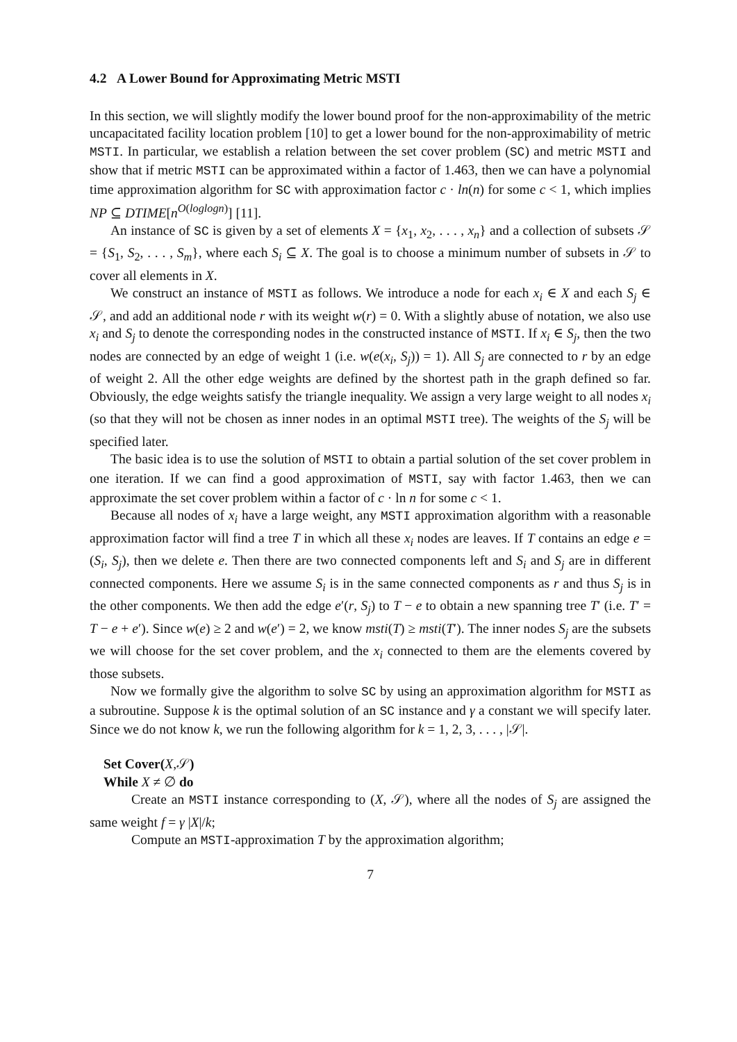4.2 A Lower Bound for Approximating Metric MSTI
In this section, we will slightly modify the lower bound proof for the non-approximability of the metric uncapacitated facility location problem [10] to get a lower bound for the non-approximability of metric MSTI. In particular, we establish a relation between the set cover problem (SC) and metric MSTI and show that if metric MSTI can be approximated within a factor of 1.463, then we can have a polynomial time approximation algorithm for SC with approximation factor c · ln(n) for some c < 1, which implies NP ⊆ DTIME[n<sup>O(loglogn)</sup>] [11].
An instance of SC is given by a set of elements X = {x<sub>1</sub>, x<sub>2</sub>, . . . , x<sub>n</sub>} and a collection of subsets 𝒮 = {S<sub>1</sub>, S<sub>2</sub>, . . . , S<sub>m</sub>}, where each S<sub>i</sub> ⊆ X. The goal is to choose a minimum number of subsets in 𝒮 to cover all elements in X.
We construct an instance of MSTI as follows. We introduce a node for each x<sub>i</sub> ∈ X and each S<sub>j</sub> ∈ 𝒮, and add an additional node r with its weight w(r) = 0. With a slightly abuse of notation, we also use x<sub>i</sub> and S<sub>j</sub> to denote the corresponding nodes in the constructed instance of MSTI. If x<sub>i</sub> ∈ S<sub>j</sub>, then the two nodes are connected by an edge of weight 1 (i.e. w(e(x<sub>i</sub>, S<sub>j</sub>)) = 1). All S<sub>j</sub> are connected to r by an edge of weight 2. All the other edge weights are defined by the shortest path in the graph defined so far. Obviously, the edge weights satisfy the triangle inequality. We assign a very large weight to all nodes x<sub>i</sub> (so that they will not be chosen as inner nodes in an optimal MSTI tree). The weights of the S<sub>j</sub> will be specified later.
The basic idea is to use the solution of MSTI to obtain a partial solution of the set cover problem in one iteration. If we can find a good approximation of MSTI, say with factor 1.463, then we can approximate the set cover problem within a factor of c · ln n for some c < 1.
Because all nodes of x<sub>i</sub> have a large weight, any MSTI approximation algorithm with a reasonable approximation factor will find a tree T in which all these x<sub>i</sub> nodes are leaves. If T contains an edge e = (S<sub>i</sub>, S<sub>j</sub>), then we delete e. Then there are two connected components left and S<sub>i</sub> and S<sub>j</sub> are in different connected components. Here we assume S<sub>i</sub> is in the same connected components as r and thus S<sub>j</sub> is in the other components. We then add the edge e′(r, S<sub>j</sub>) to T − e to obtain a new spanning tree T′ (i.e. T′ = T − e + e′). Since w(e) ≥ 2 and w(e′) = 2, we know msti(T) ≥ msti(T′). The inner nodes S<sub>j</sub> are the subsets we will choose for the set cover problem, and the x<sub>i</sub> connected to them are the elements covered by those subsets.
Now we formally give the algorithm to solve SC by using an approximation algorithm for MSTI as a subroutine. Suppose k is the optimal solution of an SC instance and γ a constant we will specify later. Since we do not know k, we run the following algorithm for k = 1, 2, 3, . . . , |𝒮|.
Set Cover(X,𝒮)
While X ≠ ∅ do
Create an MSTI instance corresponding to (X, 𝒮), where all the nodes of S<sub>j</sub> are assigned the same weight f = γ |X|/k;
Compute an MSTI-approximation T by the approximation algorithm;
7